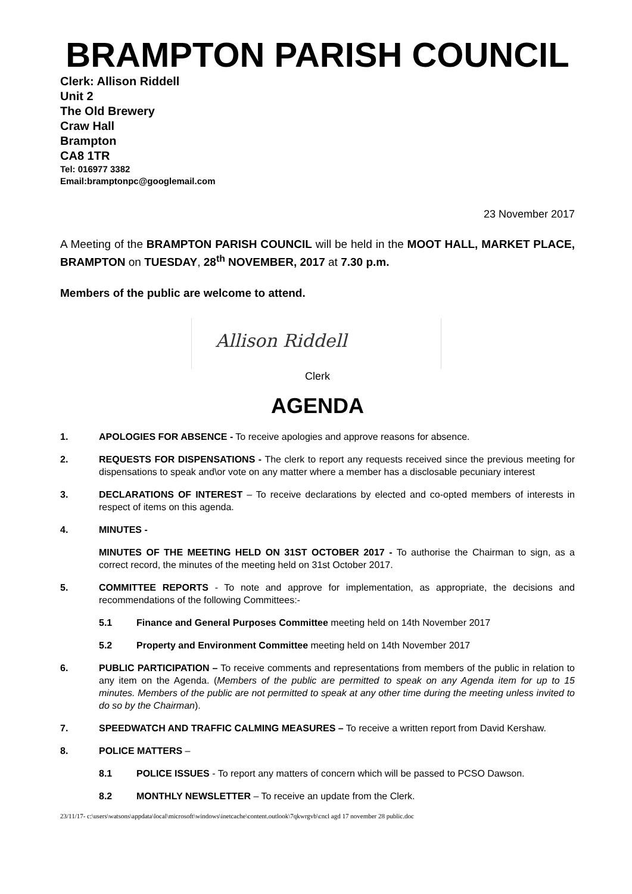BRAMPTON PARISH COUNCIL
Clerk: Allison Riddell
Unit 2
The Old Brewery
Craw Hall
Brampton
CA8 1TR
Tel: 016977 3382
Email:bramptonpc@googlemail.com
23 November 2017
A Meeting of the BRAMPTON PARISH COUNCIL will be held in the MOOT HALL, MARKET PLACE, BRAMPTON on TUESDAY, 28<sup>th</sup> NOVEMBER, 2017 at 7.30 p.m.
Members of the public are welcome to attend.
Allison Riddell
Clerk
AGENDA
1. APOLOGIES FOR ABSENCE - To receive apologies and approve reasons for absence.
2. REQUESTS FOR DISPENSATIONS - The clerk to report any requests received since the previous meeting for dispensations to speak and\or vote on any matter where a member has a disclosable pecuniary interest
3. DECLARATIONS OF INTEREST – To receive declarations by elected and co-opted members of interests in respect of items on this agenda.
4. MINUTES -
MINUTES OF THE MEETING HELD ON 31ST OCTOBER 2017 - To authorise the Chairman to sign, as a correct record, the minutes of the meeting held on 31st October 2017.
5. COMMITTEE REPORTS - To note and approve for implementation, as appropriate, the decisions and recommendations of the following Committees:-
5.1 Finance and General Purposes Committee meeting held on 14th November 2017
5.2 Property and Environment Committee meeting held on 14th November 2017
6. PUBLIC PARTICIPATION – To receive comments and representations from members of the public in relation to any item on the Agenda. (Members of the public are permitted to speak on any Agenda item for up to 15 minutes. Members of the public are not permitted to speak at any other time during the meeting unless invited to do so by the Chairman).
7. SPEEDWATCH AND TRAFFIC CALMING MEASURES – To receive a written report from David Kershaw.
8. POLICE MATTERS –
8.1 POLICE ISSUES - To report any matters of concern which will be passed to PCSO Dawson.
8.2 MONTHLY NEWSLETTER – To receive an update from the Clerk.
23/11/17- c:\users\watsons\appdata\local\microsoft\windows\inetcache\content.outlook\7qkwrgvb\cncl agd 17 november 28 public.doc